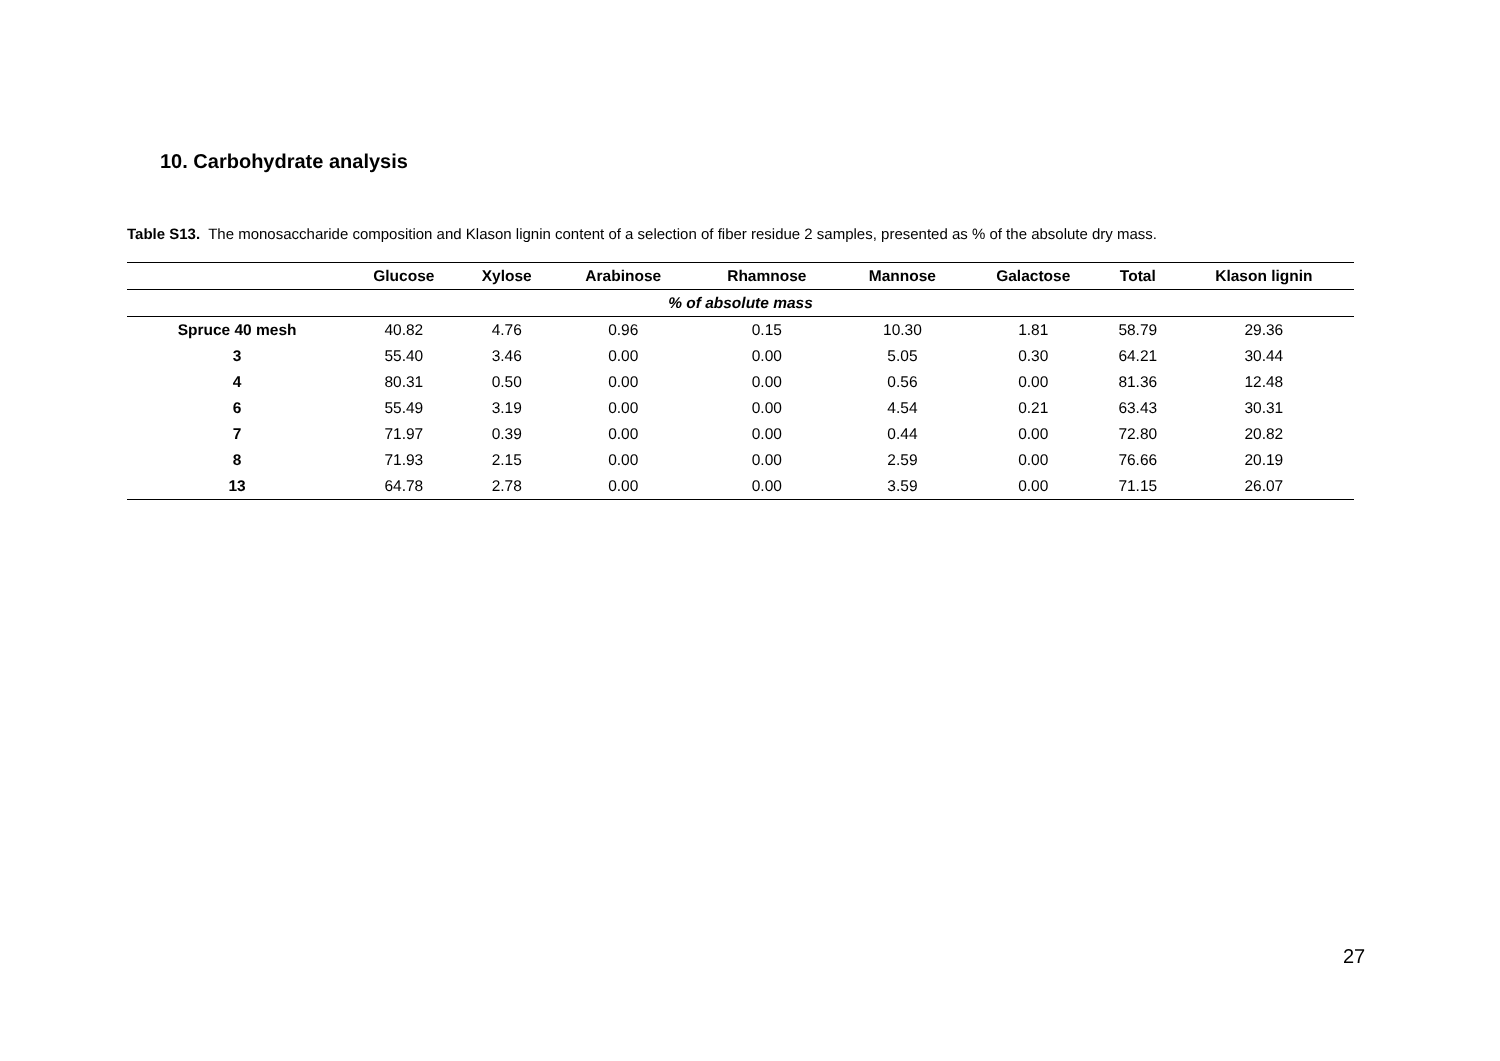10. Carbohydrate analysis
Table S13. The monosaccharide composition and Klason lignin content of a selection of fiber residue 2 samples, presented as % of the absolute dry mass.
| | Glucose | Xylose | Arabinose | Rhamnose | Mannose | Galactose | Total | Klason lignin |
| --- | --- | --- | --- | --- | --- | --- | --- | --- |
| % of absolute mass | | | | | | | | |
| Spruce 40 mesh | 40.82 | 4.76 | 0.96 | 0.15 | 10.30 | 1.81 | 58.79 | 29.36 |
| 3 | 55.40 | 3.46 | 0.00 | 0.00 | 5.05 | 0.30 | 64.21 | 30.44 |
| 4 | 80.31 | 0.50 | 0.00 | 0.00 | 0.56 | 0.00 | 81.36 | 12.48 |
| 6 | 55.49 | 3.19 | 0.00 | 0.00 | 4.54 | 0.21 | 63.43 | 30.31 |
| 7 | 71.97 | 0.39 | 0.00 | 0.00 | 0.44 | 0.00 | 72.80 | 20.82 |
| 8 | 71.93 | 2.15 | 0.00 | 0.00 | 2.59 | 0.00 | 76.66 | 20.19 |
| 13 | 64.78 | 2.78 | 0.00 | 0.00 | 3.59 | 0.00 | 71.15 | 26.07 |
27